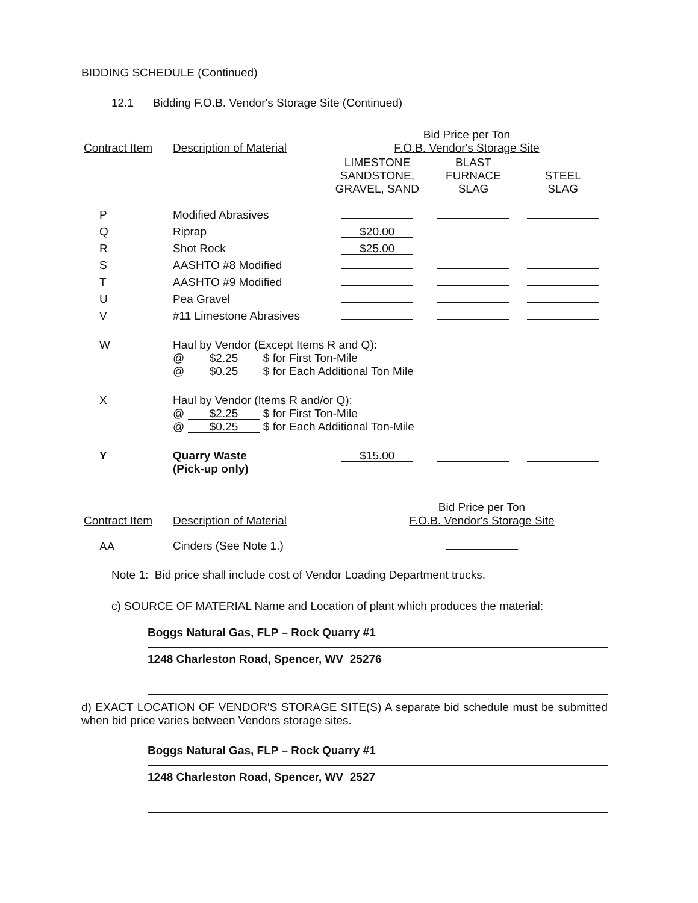BIDDING SCHEDULE (Continued)
12.1 Bidding F.O.B. Vendor's Storage Site (Continued)
| Contract Item | Description of Material | Bid Price per Ton F.O.B. Vendor's Storage Site | | |
| --- | --- | --- | --- | --- |
| | | LIMESTONE SANDSTONE, GRAVEL, SAND | BLAST FURNACE SLAG | STEEL SLAG |
| P | Modified Abrasives | | | |
| Q | Riprap | $20.00 | | |
| R | Shot Rock | $25.00 | | |
| S | AASHTO #8 Modified | | | |
| T | AASHTO #9 Modified | | | |
| U | Pea Gravel | | | |
| V | #11 Limestone Abrasives | | | |
| W | Haul by Vendor (Except Items R and Q): @ $2.25 $ for First Ton-Mile @ $0.25 $ for Each Additional Ton Mile | | | |
| X | Haul by Vendor (Items R and/or Q): @ $2.25 $ for First Ton-Mile @ $0.25 $ for Each Additional Ton-Mile | | | |
| Y | Quarry Waste (Pick-up only) | $15.00 | | |
| Contract Item | Description of Material | Bid Price per Ton F.O.B. Vendor's Storage Site |
| --- | --- | --- |
| AA | Cinders (See Note 1.) | |
Note 1: Bid price shall include cost of Vendor Loading Department trucks.
c) SOURCE OF MATERIAL Name and Location of plant which produces the material:
Boggs Natural Gas, FLP – Rock Quarry #1
1248 Charleston Road, Spencer, WV 25276
d) EXACT LOCATION OF VENDOR'S STORAGE SITE(S) A separate bid schedule must be submitted when bid price varies between Vendors storage sites.
Boggs Natural Gas, FLP – Rock Quarry #1
1248 Charleston Road, Spencer, WV 2527